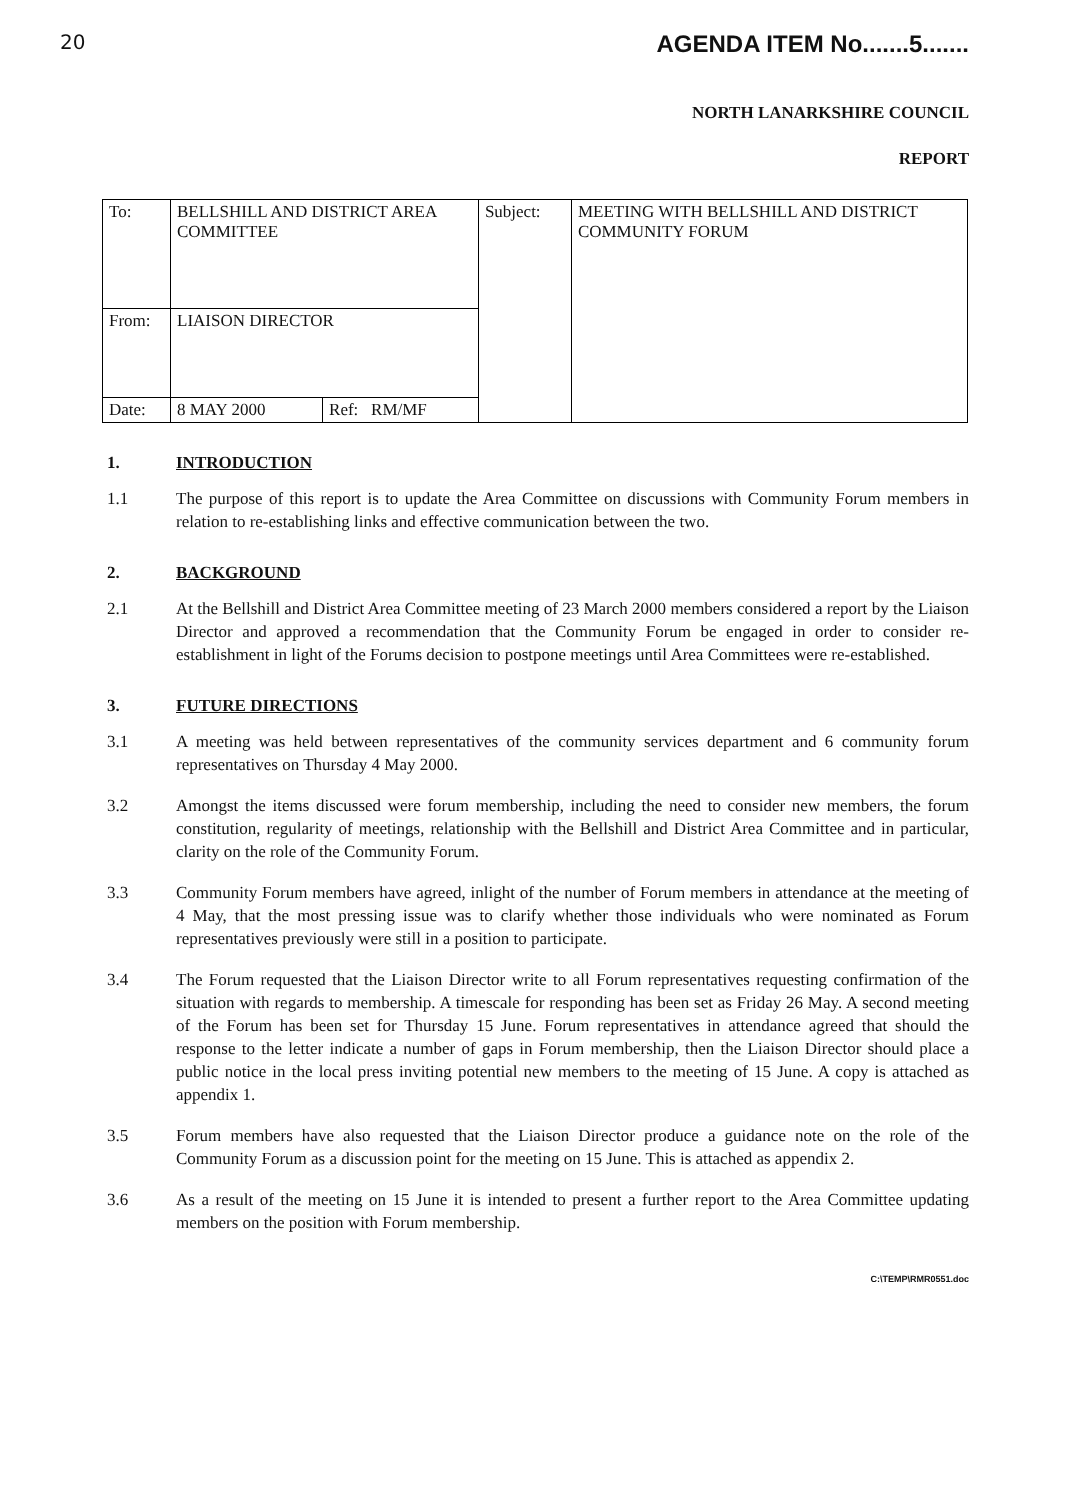20 AGENDA ITEM No.......5.......
NORTH LANARKSHIRE COUNCIL
REPORT
| To: | BELLSHILL AND DISTRICT AREA COMMITTEE | | | Subject: | MEETING WITH BELLSHILL AND DISTRICT COMMUNITY FORUM |
| From: | LIAISON DIRECTOR | | | | |
| Date: | 8 MAY 2000 | Ref: | RM/MF | | |
1. INTRODUCTION
1.1 The purpose of this report is to update the Area Committee on discussions with Community Forum members in relation to re-establishing links and effective communication between the two.
2. BACKGROUND
2.1 At the Bellshill and District Area Committee meeting of 23 March 2000 members considered a report by the Liaison Director and approved a recommendation that the Community Forum be engaged in order to consider re-establishment in light of the Forums decision to postpone meetings until Area Committees were re-established.
3. FUTURE DIRECTIONS
3.1 A meeting was held between representatives of the community services department and 6 community forum representatives on Thursday 4 May 2000.
3.2 Amongst the items discussed were forum membership, including the need to consider new members, the forum constitution, regularity of meetings, relationship with the Bellshill and District Area Committee and in particular, clarity on the role of the Community Forum.
3.3 Community Forum members have agreed, inlight of the number of Forum members in attendance at the meeting of 4 May, that the most pressing issue was to clarify whether those individuals who were nominated as Forum representatives previously were still in a position to participate.
3.4 The Forum requested that the Liaison Director write to all Forum representatives requesting confirmation of the situation with regards to membership. A timescale for responding has been set as Friday 26 May. A second meeting of the Forum has been set for Thursday 15 June. Forum representatives in attendance agreed that should the response to the letter indicate a number of gaps in Forum membership, then the Liaison Director should place a public notice in the local press inviting potential new members to the meeting of 15 June. A copy is attached as appendix 1.
3.5 Forum members have also requested that the Liaison Director produce a guidance note on the role of the Community Forum as a discussion point for the meeting on 15 June. This is attached as appendix 2.
3.6 As a result of the meeting on 15 June it is intended to present a further report to the Area Committee updating members on the position with Forum membership.
C:\TEMP\RMR0551.doc